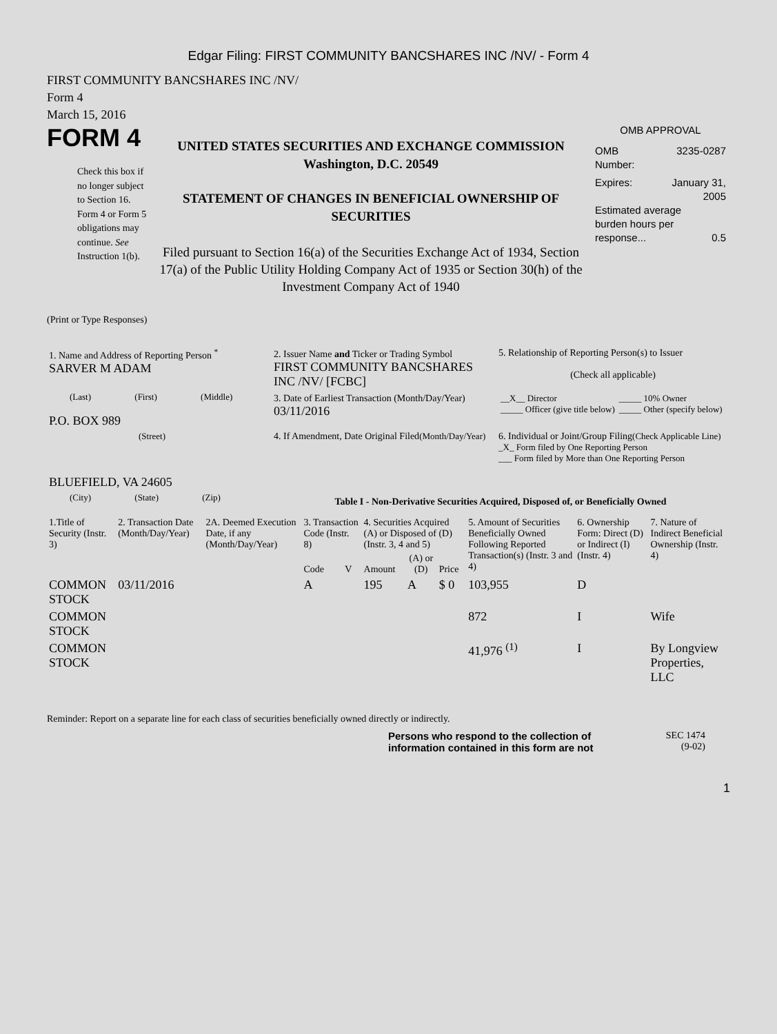Edgar Filing: FIRST COMMUNITY BANCSHARES INC /NV/ - Form 4
FIRST COMMUNITY BANCSHARES INC /NV/
Form 4
March 15, 2016
FORM 4
Check this box if no longer subject to Section 16. Form 4 or Form 5 obligations may continue. See Instruction 1(b).
UNITED STATES SECURITIES AND EXCHANGE COMMISSION
Washington, D.C. 20549
STATEMENT OF CHANGES IN BENEFICIAL OWNERSHIP OF SECURITIES
Filed pursuant to Section 16(a) of the Securities Exchange Act of 1934, Section 17(a) of the Public Utility Holding Company Act of 1935 or Section 30(h) of the Investment Company Act of 1940
OMB APPROVAL
OMB
Number: 3235-0287
Expires: January 31,
2005
Estimated average burden hours per response... 0.5
(Print or Type Responses)
| 1. Name and Address of Reporting Person <sup>*</sup> SARVER M ADAM | 2. Issuer Name and Ticker or Trading Symbol FIRST COMMUNITY BANCSHARES INC /NV/ [FCBC] | 5. Relationship of Reporting Person(s) to Issuer (Check all applicable) |
| (Last) (First) (Middle) P.O. BOX 989 | 3. Date of Earliest Transaction (Month/Day/Year) 03/11/2016 | / __X__ Director _____ Officer (give title below) / _____ 10% Owner _____ Other (specify below) / |
| (Street) BLUEFIELD, VA 24605 | 4. If Amendment, Date Original Filed (Month/Day/Year) | 6. Individual or Joint/Group Filing (Check Applicable Line) _X_ Form filed by One Reporting Person ___ Form filed by More than One Reporting Person |
| (City) (State) (Zip) | Table I - Non-Derivative Securities Acquired, Disposed of, or Beneficially Owned | |
| 1.Title of Security (Instr. 3) | 2. Transaction Date (Month/Day/Year) | 2A. Deemed Execution Date, if any (Month/Day/Year) | 3. Transaction Code (Instr. 8) | | 4. Securities Acquired (A) or Disposed of (D) (Instr. 3, 4 and 5) | | | 5. Amount of Securities Beneficially Owned Following Reported Transaction(s) (Instr. 3 and 4) | 6. Ownership Form: Direct (D) or Indirect (I) (Instr. 4) | 7. Nature of Indirect Beneficial Ownership (Instr. 4) |
| --- | --- | --- | --- | --- | --- | --- | --- | --- | --- | --- |
| | | | Code | V | Amount | (A) or (D) | Price | | | |
| COMMON STOCK | 03/11/2016 | | A | | 195 | A | $ 0 | 103,955 | D | |
| COMMON STOCK | | | | | | | | 872 | I | Wife |
| COMMON STOCK | | | | | | | | 41,976 <sup>(1)</sup> | I | By Longview Properties, LLC |
Reminder: Report on a separate line for each class of securities beneficially owned directly or indirectly.
Persons who respond to the collection of information contained in this form are not
SEC 1474
(9-02)
1